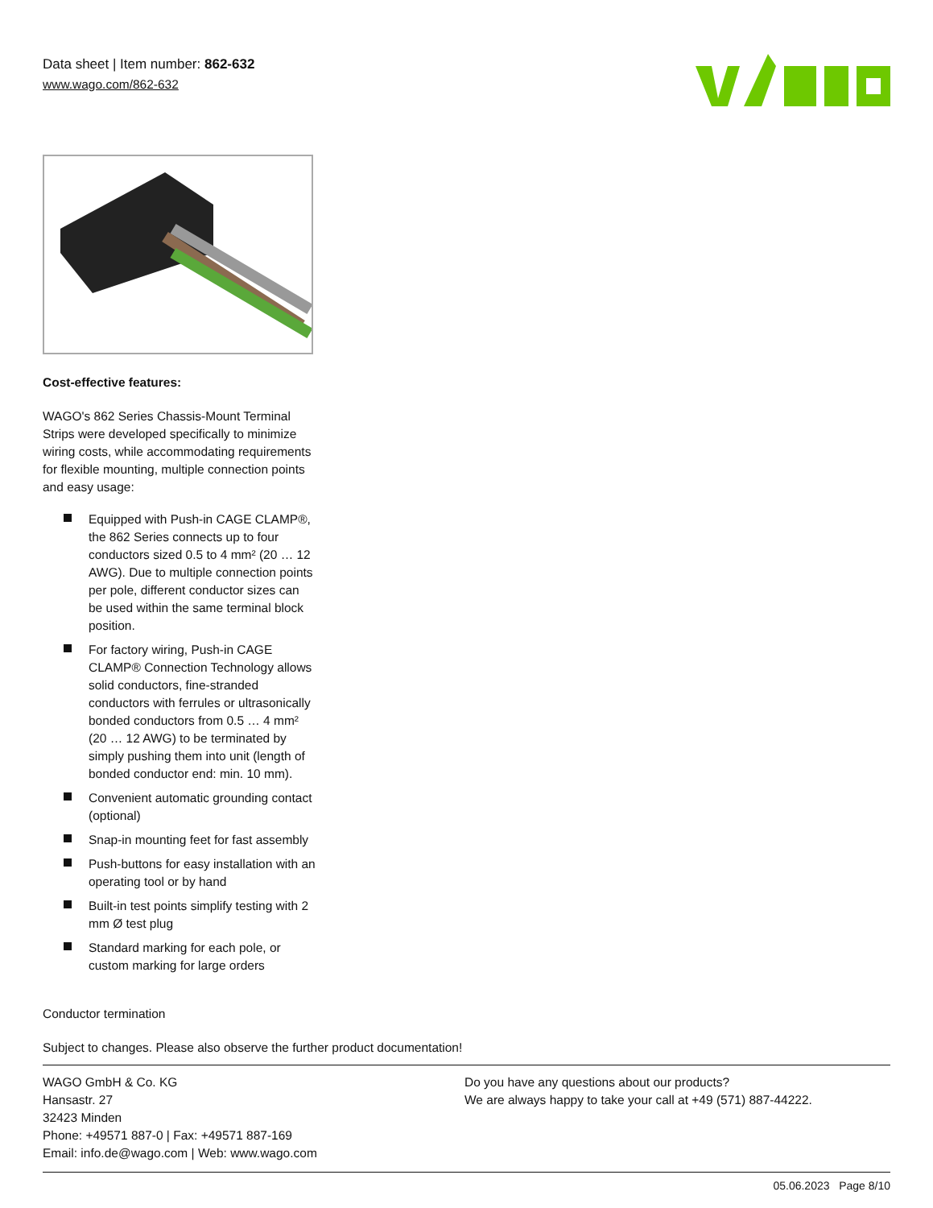Data sheet | Item number: 862-632
www.wago.com/862-632
Cost-effective features:
WAGO's 862 Series Chassis-Mount Terminal Strips were developed specifically to minimize wiring costs, while accommodating requirements for flexible mounting, multiple connection points and easy usage:
Equipped with Push-in CAGE CLAMP®, the 862 Series connects up to four conductors sized 0.5 to 4 mm² (20 … 12 AWG). Due to multiple connection points per pole, different conductor sizes can be used within the same terminal block position.
For factory wiring, Push-in CAGE CLAMP® Connection Technology allows solid conductors, fine-stranded conductors with ferrules or ultrasonically bonded conductors from 0.5 … 4 mm² (20 … 12 AWG) to be terminated by simply pushing them into unit (length of bonded conductor end: min. 10 mm).
Convenient automatic grounding contact (optional)
Snap-in mounting feet for fast assembly
Push-buttons for easy installation with an operating tool or by hand
Built-in test points simplify testing with 2 mm Ø test plug
Standard marking for each pole, or custom marking for large orders
Conductor termination
Subject to changes. Please also observe the further product documentation!
WAGO GmbH & Co. KG
Hansastr. 27
32423 Minden
Phone: +49571 887-0 | Fax: +49571 887-169
Email: info.de@wago.com | Web: www.wago.com
Do you have any questions about our products?
We are always happy to take your call at +49 (571) 887-44222.
05.06.2023 Page 8/10